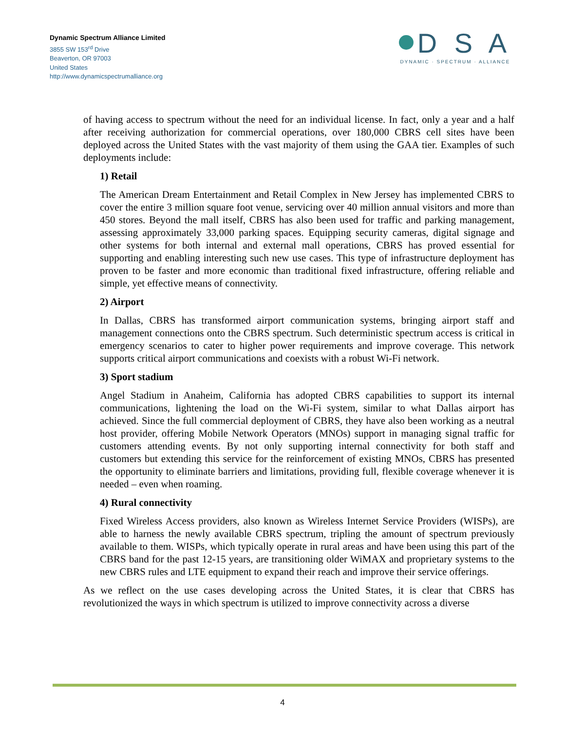Dynamic Spectrum Alliance Limited
3855 SW 153<sup>rd</sup> Drive
Beaverton, OR 97003
United States
http://www.dynamicspectrumalliance.org
D S A
DYNAMIC · SPECTRUM · ALLIANCE
of having access to spectrum without the need for an individual license. In fact, only a year and a half after receiving authorization for commercial operations, over 180,000 CBRS cell sites have been deployed across the United States with the vast majority of them using the GAA tier. Examples of such deployments include:
1) Retail
The American Dream Entertainment and Retail Complex in New Jersey has implemented CBRS to cover the entire 3 million square foot venue, servicing over 40 million annual visitors and more than 450 stores. Beyond the mall itself, CBRS has also been used for traffic and parking management, assessing approximately 33,000 parking spaces. Equipping security cameras, digital signage and other systems for both internal and external mall operations, CBRS has proved essential for supporting and enabling interesting such new use cases. This type of infrastructure deployment has proven to be faster and more economic than traditional fixed infrastructure, offering reliable and simple, yet effective means of connectivity.
2) Airport
In Dallas, CBRS has transformed airport communication systems, bringing airport staff and management connections onto the CBRS spectrum. Such deterministic spectrum access is critical in emergency scenarios to cater to higher power requirements and improve coverage. This network supports critical airport communications and coexists with a robust Wi-Fi network.
3) Sport stadium
Angel Stadium in Anaheim, California has adopted CBRS capabilities to support its internal communications, lightening the load on the Wi-Fi system, similar to what Dallas airport has achieved. Since the full commercial deployment of CBRS, they have also been working as a neutral host provider, offering Mobile Network Operators (MNOs) support in managing signal traffic for customers attending events. By not only supporting internal connectivity for both staff and customers but extending this service for the reinforcement of existing MNOs, CBRS has presented the opportunity to eliminate barriers and limitations, providing full, flexible coverage whenever it is needed – even when roaming.
4) Rural connectivity
Fixed Wireless Access providers, also known as Wireless Internet Service Providers (WISPs), are able to harness the newly available CBRS spectrum, tripling the amount of spectrum previously available to them. WISPs, which typically operate in rural areas and have been using this part of the CBRS band for the past 12-15 years, are transitioning older WiMAX and proprietary systems to the new CBRS rules and LTE equipment to expand their reach and improve their service offerings.
As we reflect on the use cases developing across the United States, it is clear that CBRS has revolutionized the ways in which spectrum is utilized to improve connectivity across a diverse
4